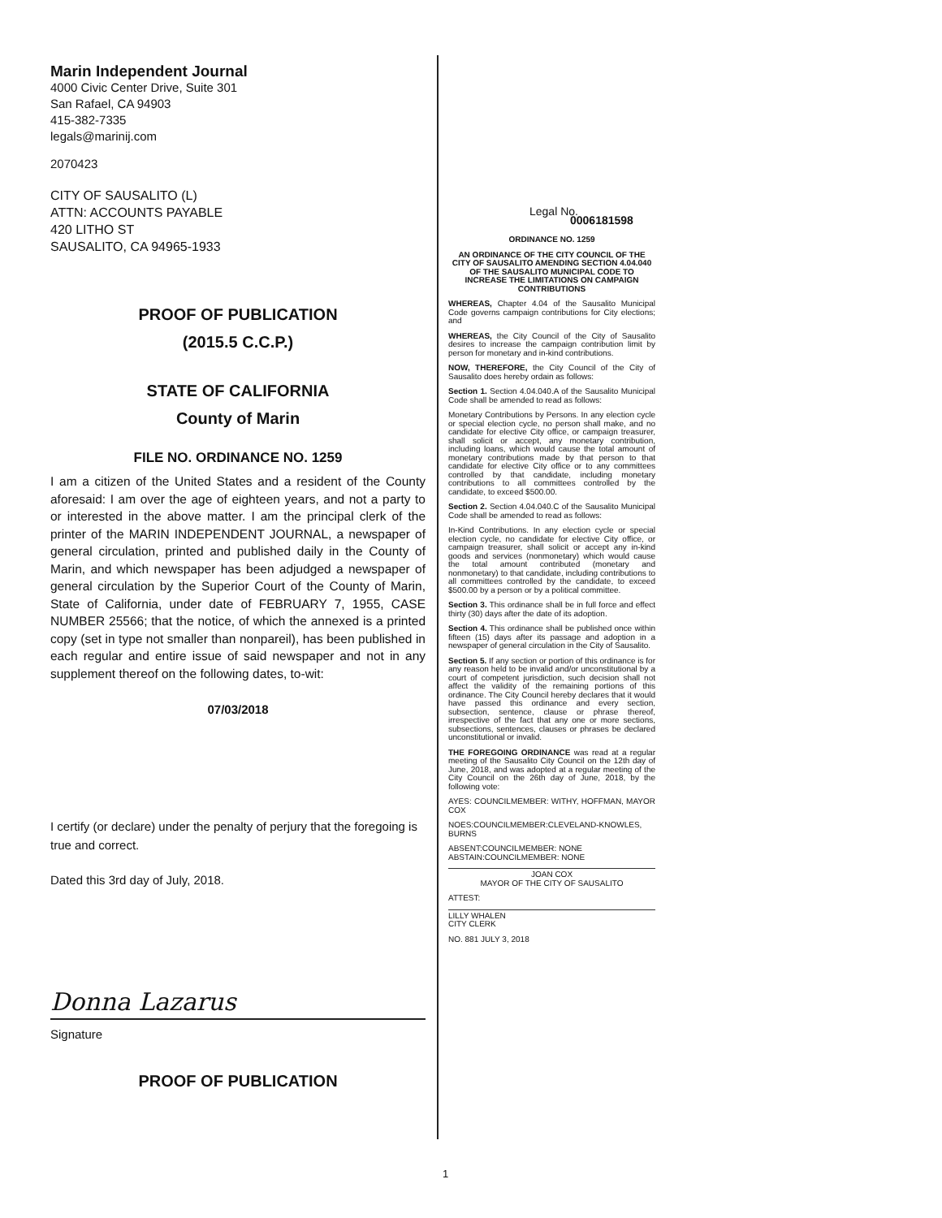Marin Independent Journal
4000 Civic Center Drive, Suite 301
San Rafael, CA 94903
415-382-7335
legals@marinij.com
2070423
CITY OF SAUSALITO (L)
ATTN: ACCOUNTS PAYABLE
420 LITHO ST
SAUSALITO, CA 94965-1933
PROOF OF PUBLICATION
(2015.5 C.C.P.)
STATE OF CALIFORNIA
County of Marin
FILE NO. ORDINANCE NO. 1259
I am a citizen of the United States and a resident of the County aforesaid: I am over the age of eighteen years, and not a party to or interested in the above matter. I am the principal clerk of the printer of the MARIN INDEPENDENT JOURNAL, a newspaper of general circulation, printed and published daily in the County of Marin, and which newspaper has been adjudged a newspaper of general circulation by the Superior Court of the County of Marin, State of California, under date of FEBRUARY 7, 1955, CASE NUMBER 25566; that the notice, of which the annexed is a printed copy (set in type not smaller than nonpareil), has been published in each regular and entire issue of said newspaper and not in any supplement thereof on the following dates, to-wit:
07/03/2018
I certify (or declare) under the penalty of perjury that the foregoing is true and correct.
Dated this 3rd day of July, 2018.
Donna Lazarus
Signature
PROOF OF PUBLICATION
Legal No. 0006181598
ORDINANCE NO. 1259
AN ORDINANCE OF THE CITY COUNCIL OF THE CITY OF SAUSALITO AMENDING SECTION 4.04.040 OF THE SAUSALITO MUNICIPAL CODE TO INCREASE THE LIMITATIONS ON CAMPAIGN CONTRIBUTIONS
WHEREAS, Chapter 4.04 of the Sausalito Municipal Code governs campaign contributions for City elections; and
WHEREAS, the City Council of the City of Sausalito desires to increase the campaign contribution limit by person for monetary and in-kind contributions.
NOW, THEREFORE, the City Council of the City of Sausalito does hereby ordain as follows:
Section 1. Section 4.04.040.A of the Sausalito Municipal Code shall be amended to read as follows:
Monetary Contributions by Persons. In any election cycle or special election cycle, no person shall make, and no candidate for elective City office, or campaign treasurer, shall solicit or accept, any monetary contribution, including loans, which would cause the total amount of monetary contributions made by that person to that candidate for elective City office or to any committees controlled by that candidate, including monetary contributions to all committees controlled by the candidate, to exceed $500.00.
Section 2. Section 4.04.040.C of the Sausalito Municipal Code shall be amended to read as follows:
In-Kind Contributions. In any election cycle or special election cycle, no candidate for elective City office, or campaign treasurer, shall solicit or accept any in-kind goods and services (nonmonetary) which would cause the total amount contributed (monetary and nonmonetary) to that candidate, including contributions to all committees controlled by the candidate, to exceed $500.00 by a person or by a political committee.
Section 3. This ordinance shall be in full force and effect thirty (30) days after the date of its adoption.
Section 4. This ordinance shall be published once within fifteen (15) days after its passage and adoption in a newspaper of general circulation in the City of Sausalito.
Section 5. If any section or portion of this ordinance is for any reason held to be invalid and/or unconstitutional by a court of competent jurisdiction, such decision shall not affect the validity of the remaining portions of this ordinance. The City Council hereby declares that it would have passed this ordinance and every section, subsection, sentence, clause or phrase thereof, irrespective of the fact that any one or more sections, subsections, sentences, clauses or phrases be declared unconstitutional or invalid.
THE FOREGOING ORDINANCE was read at a regular meeting of the Sausalito City Council on the 12th day of June, 2018, and was adopted at a regular meeting of the City Council on the 26th day of June, 2018, by the following vote:
AYES: COUNCILMEMBER: WITHY, HOFFMAN, MAYOR COX
NOES:COUNCILMEMBER:CLEVELAND-KNOWLES, BURNS
ABSENT:COUNCILMEMBER: NONE
ABSTAIN:COUNCILMEMBER: NONE
JOAN COX
MAYOR OF THE CITY OF SAUSALITO
ATTEST:
LILLY WHALEN
CITY CLERK
NO. 881 JULY 3, 2018
1